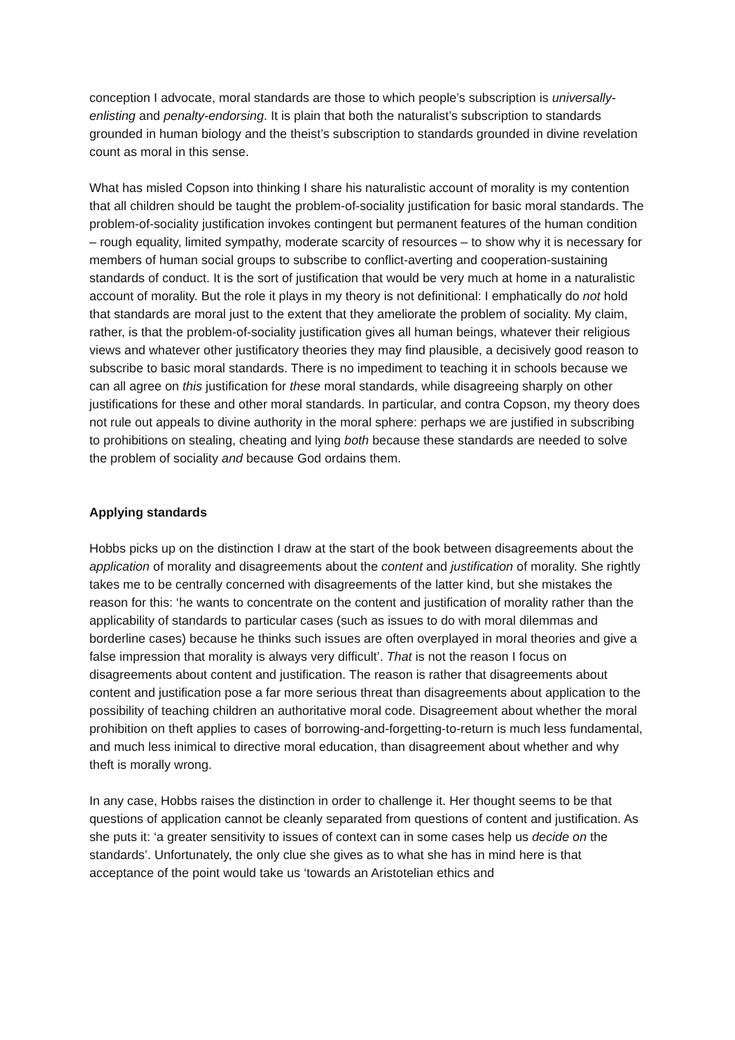conception I advocate, moral standards are those to which people’s subscription is universally-enlisting and penalty-endorsing. It is plain that both the naturalist’s subscription to standards grounded in human biology and the theist’s subscription to standards grounded in divine revelation count as moral in this sense.
What has misled Copson into thinking I share his naturalistic account of morality is my contention that all children should be taught the problem-of-sociality justification for basic moral standards. The problem-of-sociality justification invokes contingent but permanent features of the human condition – rough equality, limited sympathy, moderate scarcity of resources – to show why it is necessary for members of human social groups to subscribe to conflict-averting and cooperation-sustaining standards of conduct. It is the sort of justification that would be very much at home in a naturalistic account of morality. But the role it plays in my theory is not definitional: I emphatically do not hold that standards are moral just to the extent that they ameliorate the problem of sociality. My claim, rather, is that the problem-of-sociality justification gives all human beings, whatever their religious views and whatever other justificatory theories they may find plausible, a decisively good reason to subscribe to basic moral standards. There is no impediment to teaching it in schools because we can all agree on this justification for these moral standards, while disagreeing sharply on other justifications for these and other moral standards. In particular, and contra Copson, my theory does not rule out appeals to divine authority in the moral sphere: perhaps we are justified in subscribing to prohibitions on stealing, cheating and lying both because these standards are needed to solve the problem of sociality and because God ordains them.
Applying standards
Hobbs picks up on the distinction I draw at the start of the book between disagreements about the application of morality and disagreements about the content and justification of morality. She rightly takes me to be centrally concerned with disagreements of the latter kind, but she mistakes the reason for this: ‘he wants to concentrate on the content and justification of morality rather than the applicability of standards to particular cases (such as issues to do with moral dilemmas and borderline cases) because he thinks such issues are often overplayed in moral theories and give a false impression that morality is always very difficult’. That is not the reason I focus on disagreements about content and justification. The reason is rather that disagreements about content and justification pose a far more serious threat than disagreements about application to the possibility of teaching children an authoritative moral code. Disagreement about whether the moral prohibition on theft applies to cases of borrowing-and-forgetting-to-return is much less fundamental, and much less inimical to directive moral education, than disagreement about whether and why theft is morally wrong.
In any case, Hobbs raises the distinction in order to challenge it. Her thought seems to be that questions of application cannot be cleanly separated from questions of content and justification. As she puts it: ‘a greater sensitivity to issues of context can in some cases help us decide on the standards’. Unfortunately, the only clue she gives as to what she has in mind here is that acceptance of the point would take us ‘towards an Aristotelian ethics and